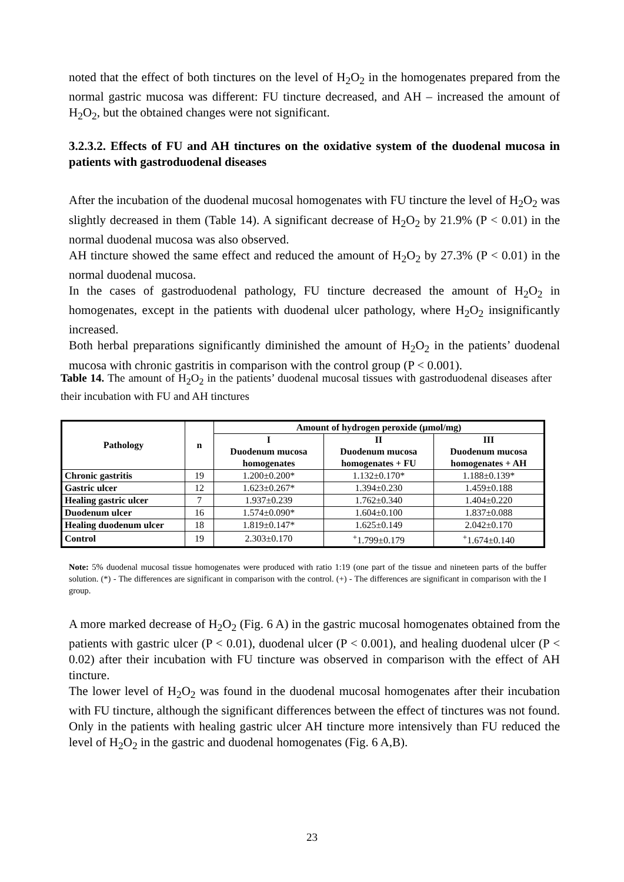noted that the effect of both tinctures on the level of H<sub>2</sub>O<sub>2</sub> in the homogenates prepared from the normal gastric mucosa was different: FU tincture decreased, and AH – increased the amount of H<sub>2</sub>O<sub>2</sub>, but the obtained changes were not significant.
3.2.3.2. Effects of FU and AH tinctures on the oxidative system of the duodenal mucosa in patients with gastroduodenal diseases
After the incubation of the duodenal mucosal homogenates with FU tincture the level of H<sub>2</sub>O<sub>2</sub> was slightly decreased in them (Table 14). A significant decrease of H<sub>2</sub>O<sub>2</sub> by 21.9% (P < 0.01) in the normal duodenal mucosa was also observed.
AH tincture showed the same effect and reduced the amount of H<sub>2</sub>O<sub>2</sub> by 27.3% (P < 0.01) in the normal duodenal mucosa.
In the cases of gastroduodenal pathology, FU tincture decreased the amount of H<sub>2</sub>O<sub>2</sub> in homogenates, except in the patients with duodenal ulcer pathology, where H<sub>2</sub>O<sub>2</sub> insignificantly increased.
Both herbal preparations significantly diminished the amount of H<sub>2</sub>O<sub>2</sub> in the patients’ duodenal mucosa with chronic gastritis in comparison with the control group (P < 0.001).
Table 14. The amount of H<sub>2</sub>O<sub>2</sub> in the patients’ duodenal mucosal tissues with gastroduodenal diseases after their incubation with FU and AH tinctures
| Pathology | n | Amount of hydrogen peroxide (µmol/mg) | | |
| --- | --- | --- | --- | --- |
| | | I Duodenum mucosa homogenates | II Duodenum mucosa homogenates + FU | III Duodenum mucosa homogenates + AH |
| Chronic gastritis | 19 | 1.200±0.200* | 1.132±0.170* | 1.188±0.139* |
| Gastric ulcer | 12 | 1.623±0.267* | 1.394±0.230 | 1.459±0.188 |
| Healing gastric ulcer | 7 | 1.937±0.239 | 1.762±0.340 | 1.404±0.220 |
| Duodenum ulcer | 16 | 1.574±0.090* | 1.604±0.100 | 1.837±0.088 |
| Healing duodenum ulcer | 18 | 1.819±0.147* | 1.625±0.149 | 2.042±0.170 |
| Control | 19 | 2.303±0.170 | <sup>+</sup>1.799±0.179 | <sup>+</sup>1.674±0.140 |
Note: 5% duodenal mucosal tissue homogenates were produced with ratio 1:19 (one part of the tissue and nineteen parts of the buffer solution. (*) - The differences are significant in comparison with the control. (+) - The differences are significant in comparison with the I group.
A more marked decrease of H<sub>2</sub>O<sub>2</sub> (Fig. 6 A) in the gastric mucosal homogenates obtained from the patients with gastric ulcer (P < 0.01), duodenal ulcer (P < 0.001), and healing duodenal ulcer (P < 0.02) after their incubation with FU tincture was observed in comparison with the effect of AH tincture.
The lower level of H<sub>2</sub>O<sub>2</sub> was found in the duodenal mucosal homogenates after their incubation with FU tincture, although the significant differences between the effect of tinctures was not found. Only in the patients with healing gastric ulcer AH tincture more intensively than FU reduced the level of H<sub>2</sub>O<sub>2</sub> in the gastric and duodenal homogenates (Fig. 6 A,B).
23